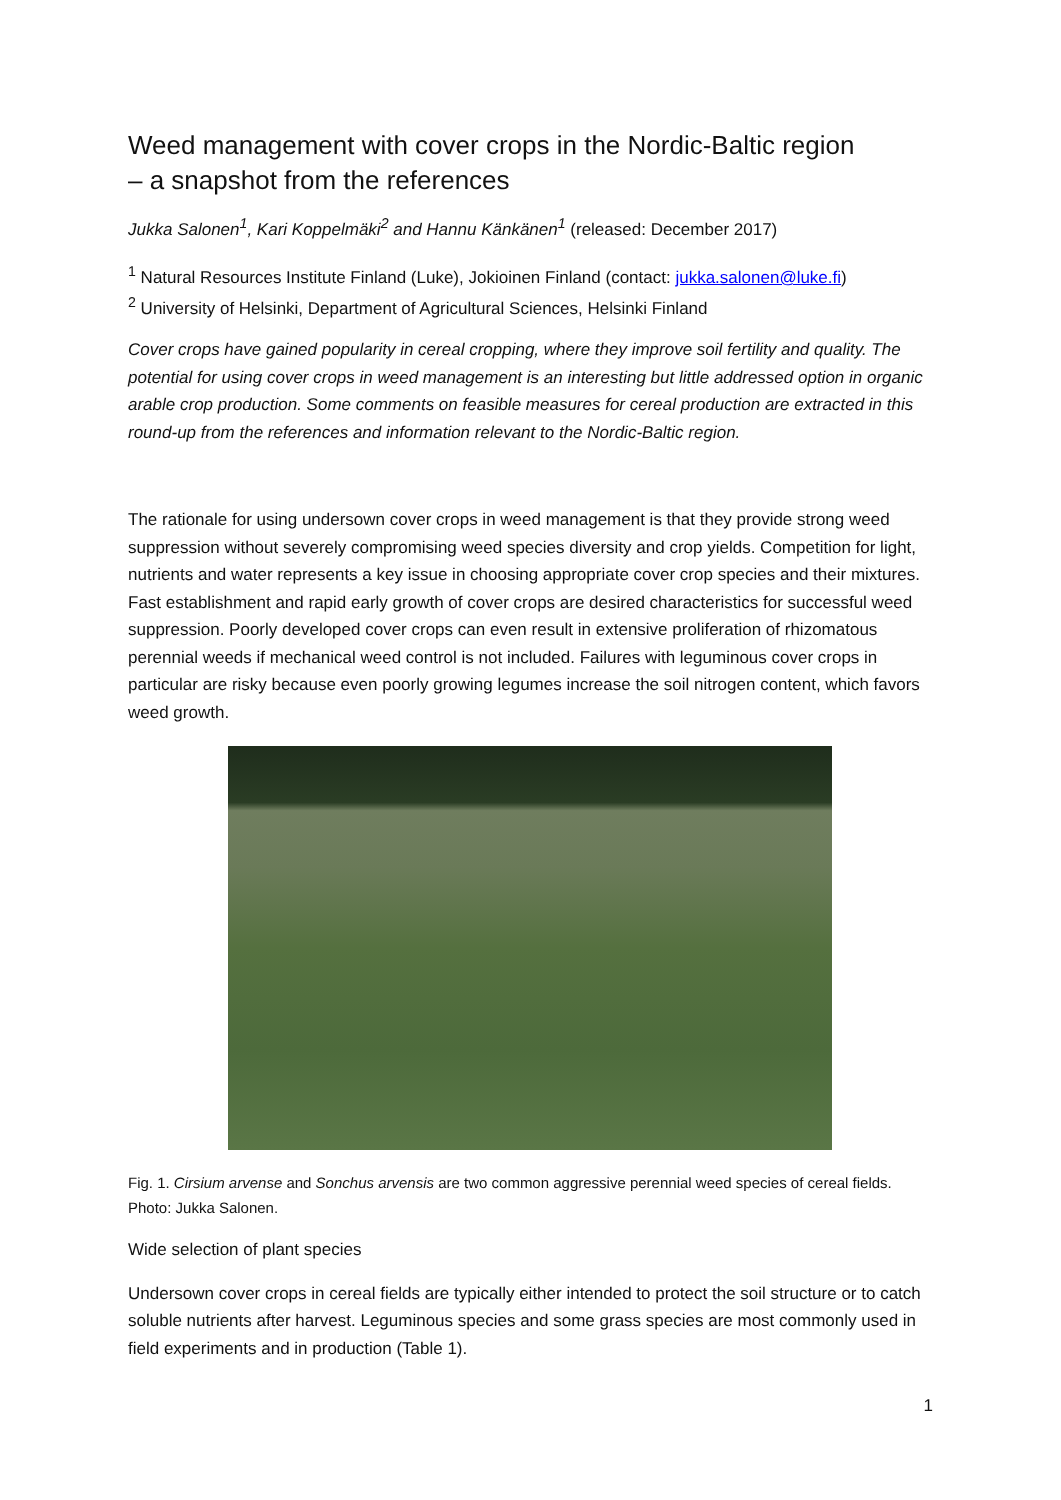Weed management with cover crops in the Nordic-Baltic region
– a snapshot from the references
Jukka Salonen<sup>1</sup>, Kari Koppelmäki<sup>2</sup> and Hannu Känkänen<sup>1</sup> (released: December 2017)
<sup>1</sup> Natural Resources Institute Finland (Luke), Jokioinen Finland (contact: jukka.salonen@luke.fi)
<sup>2</sup> University of Helsinki, Department of Agricultural Sciences, Helsinki Finland
Cover crops have gained popularity in cereal cropping, where they improve soil fertility and quality. The potential for using cover crops in weed management is an interesting but little addressed option in organic arable crop production. Some comments on feasible measures for cereal production are extracted in this round-up from the references and information relevant to the Nordic-Baltic region.
The rationale for using undersown cover crops in weed management is that they provide strong weed suppression without severely compromising weed species diversity and crop yields. Competition for light, nutrients and water represents a key issue in choosing appropriate cover crop species and their mixtures. Fast establishment and rapid early growth of cover crops are desired characteristics for successful weed suppression. Poorly developed cover crops can even result in extensive proliferation of rhizomatous perennial weeds if mechanical weed control is not included. Failures with leguminous cover crops in particular are risky because even poorly growing legumes increase the soil nitrogen content, which favors weed growth.
Fig. 1. Cirsium arvense and Sonchus arvensis are two common aggressive perennial weed species of cereal fields. Photo: Jukka Salonen.
Wide selection of plant species
Undersown cover crops in cereal fields are typically either intended to protect the soil structure or to catch soluble nutrients after harvest. Leguminous species and some grass species are most commonly used in field experiments and in production (Table 1).
1